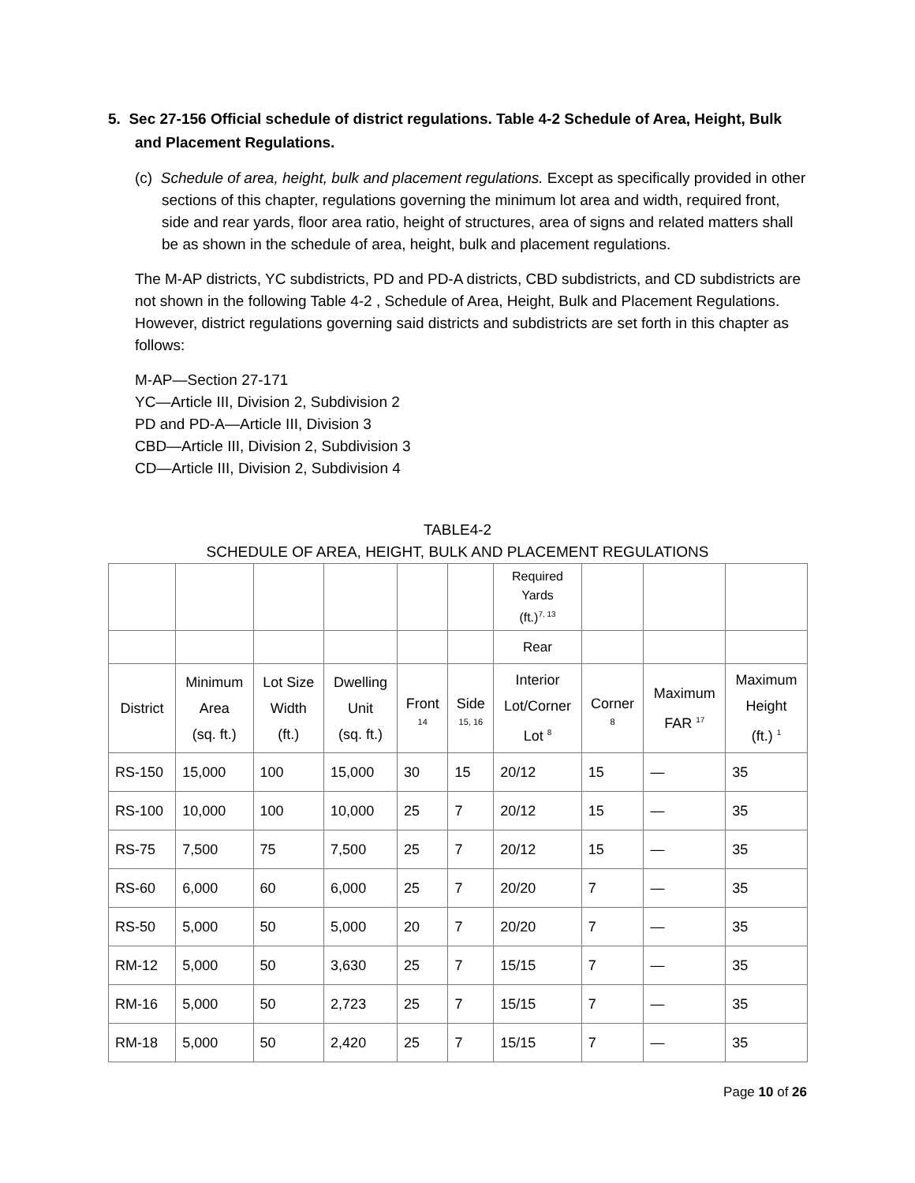5. Sec 27-156 Official schedule of district regulations. Table 4-2 Schedule of Area, Height, Bulk and Placement Regulations.
(c) Schedule of area, height, bulk and placement regulations. Except as specifically provided in other sections of this chapter, regulations governing the minimum lot area and width, required front, side and rear yards, floor area ratio, height of structures, area of signs and related matters shall be as shown in the schedule of area, height, bulk and placement regulations.
The M-AP districts, YC subdistricts, PD and PD-A districts, CBD subdistricts, and CD subdistricts are not shown in the following Table 4-2 , Schedule of Area, Height, Bulk and Placement Regulations. However, district regulations governing said districts and subdistricts are set forth in this chapter as follows:
M-AP—Section 27-171
YC—Article III, Division 2, Subdivision 2
PD and PD-A—Article III, Division 3
CBD—Article III, Division 2, Subdivision 3
CD—Article III, Division 2, Subdivision 4
TABLE4-2
SCHEDULE OF AREA, HEIGHT, BULK AND PLACEMENT REGULATIONS
| | | | | | | Required Yards (ft.)<sup>7, 13</sup> | | | |
| --- | --- | --- | --- | --- | --- | --- | --- | --- | --- |
| | | | | | | Rear | | | |
| District | Minimum Area (sq. ft.) | Lot Size Width (ft.) | Dwelling Unit (sq. ft.) | Front 14 | Side 15, 16 | Interior Lot/Corner Lot <sup>8</sup> | Corner 8 | Maximum FAR <sup>17</sup> | Maximum Height (ft.) <sup>1</sup> |
| RS-150 | 15,000 | 100 | 15,000 | 30 | 15 | 20/12 | 15 | — | 35 |
| RS-100 | 10,000 | 100 | 10,000 | 25 | 7 | 20/12 | 15 | — | 35 |
| RS-75 | 7,500 | 75 | 7,500 | 25 | 7 | 20/12 | 15 | — | 35 |
| RS-60 | 6,000 | 60 | 6,000 | 25 | 7 | 20/20 | 7 | — | 35 |
| RS-50 | 5,000 | 50 | 5,000 | 20 | 7 | 20/20 | 7 | — | 35 |
| RM-12 | 5,000 | 50 | 3,630 | 25 | 7 | 15/15 | 7 | — | 35 |
| RM-16 | 5,000 | 50 | 2,723 | 25 | 7 | 15/15 | 7 | — | 35 |
| RM-18 | 5,000 | 50 | 2,420 | 25 | 7 | 15/15 | 7 | — | 35 |
Page 10 of 26